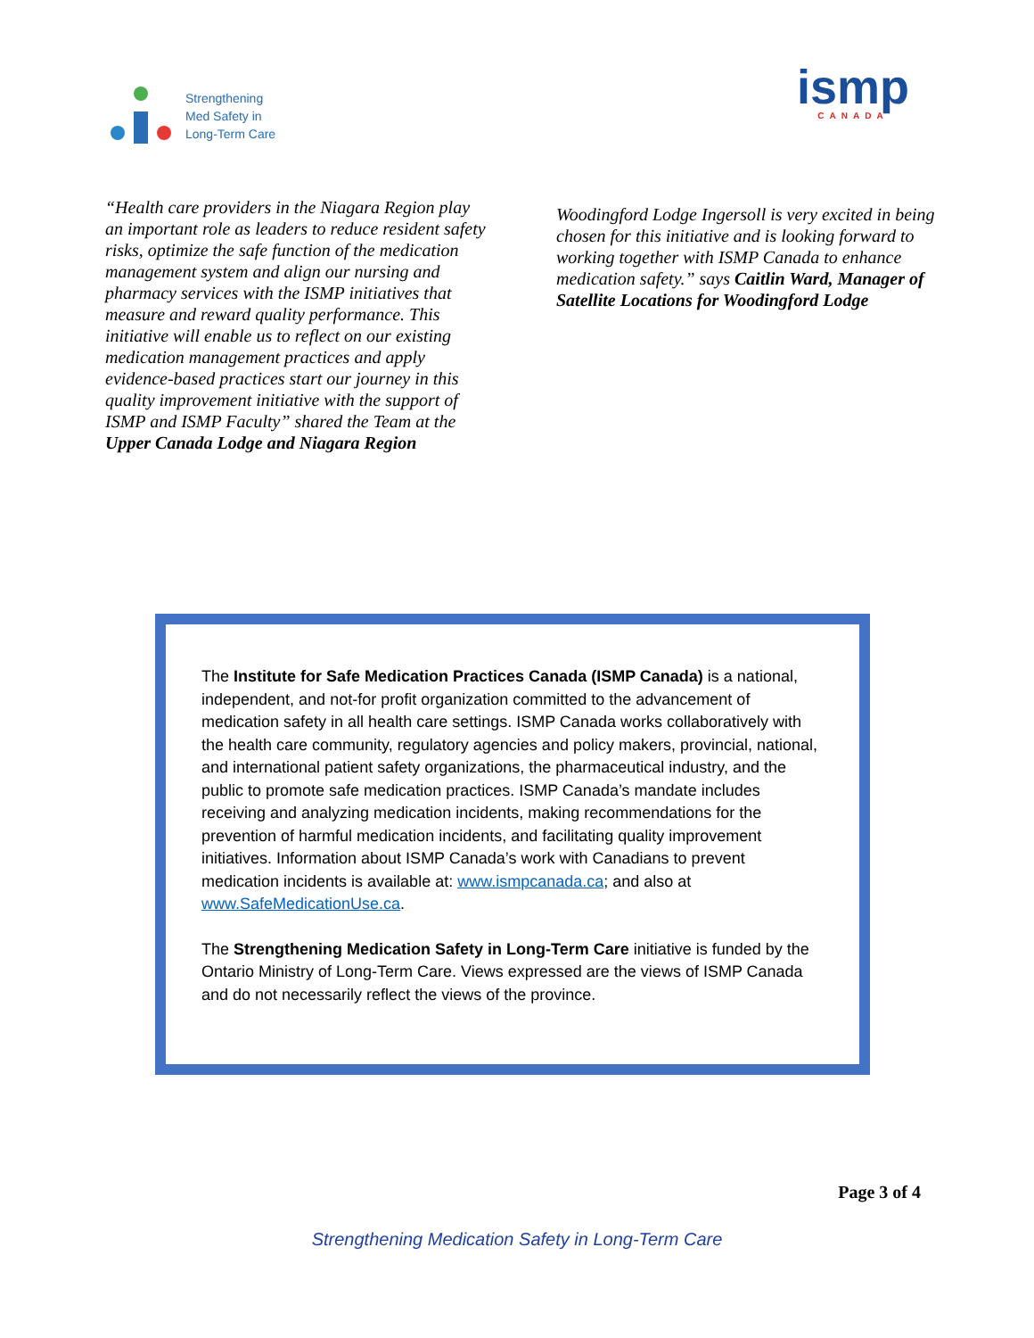Strengthening
Med Safety in
Long-Term Care
ismp
CANADA
“Health care providers in the Niagara Region play an important role as leaders to reduce resident safety risks, optimize the safe function of the medication management system and align our nursing and pharmacy services with the ISMP initiatives that measure and reward quality performance. This initiative will enable us to reflect on our existing medication management practices and apply evidence-based practices start our journey in this quality improvement initiative with the support of ISMP and ISMP Faculty” shared the Team at the
Upper Canada Lodge and Niagara Region
Woodingford Lodge Ingersoll is very excited in being chosen for this initiative and is looking forward to working together with ISMP Canada to enhance medication safety.” says Caitlin Ward, Manager of Satellite Locations for Woodingford Lodge
The Institute for Safe Medication Practices Canada (ISMP Canada) is a national, independent, and not-for profit organization committed to the advancement of medication safety in all health care settings. ISMP Canada works collaboratively with the health care community, regulatory agencies and policy makers, provincial, national, and international patient safety organizations, the pharmaceutical industry, and the public to promote safe medication practices. ISMP Canada’s mandate includes receiving and analyzing medication incidents, making recommendations for the prevention of harmful medication incidents, and facilitating quality improvement initiatives. Information about ISMP Canada’s work with Canadians to prevent medication incidents is available at: www.ismpcanada.ca; and also at www.SafeMedicationUse.ca.
The Strengthening Medication Safety in Long-Term Care initiative is funded by the Ontario Ministry of Long-Term Care. Views expressed are the views of ISMP Canada and do not necessarily reflect the views of the province.
Page 3 of 4
Strengthening Medication Safety in Long-Term Care